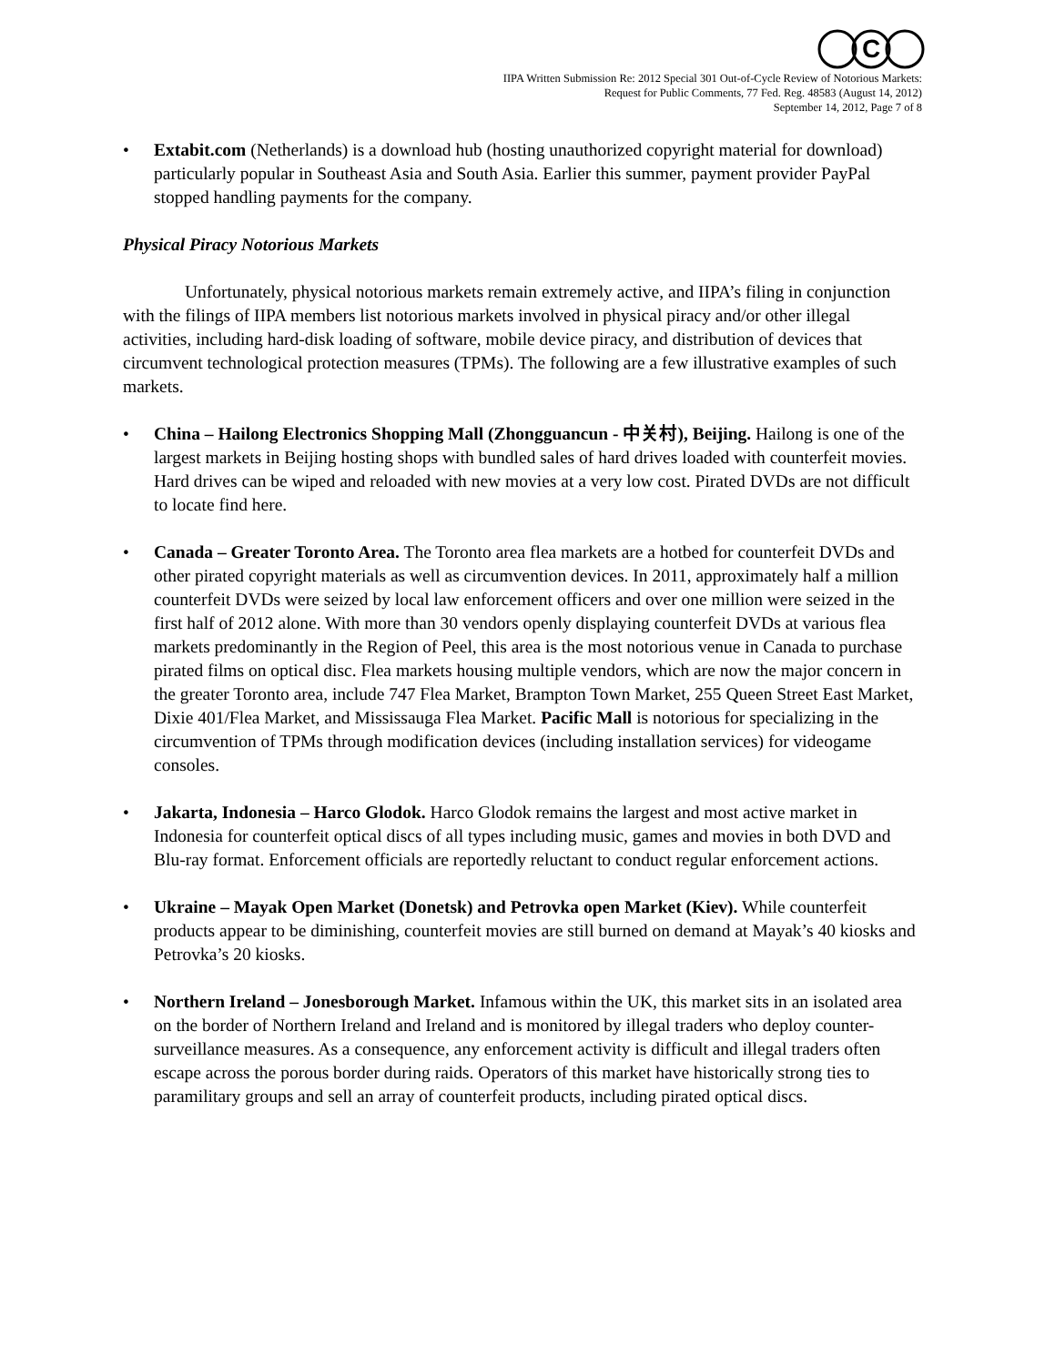C
IIPA Written Submission Re: 2012 Special 301 Out-of-Cycle Review of Notorious Markets:
Request for Public Comments, 77 Fed. Reg. 48583 (August 14, 2012)
September 14, 2012, Page 7 of 8
• Extabit.com (Netherlands) is a download hub (hosting unauthorized copyright material for download) particularly popular in Southeast Asia and South Asia. Earlier this summer, payment provider PayPal stopped handling payments for the company.
Physical Piracy Notorious Markets
Unfortunately, physical notorious markets remain extremely active, and IIPA’s filing in conjunction with the filings of IIPA members list notorious markets involved in physical piracy and/or other illegal activities, including hard-disk loading of software, mobile device piracy, and distribution of devices that circumvent technological protection measures (TPMs). The following are a few illustrative examples of such markets.
• China – Hailong Electronics Shopping Mall (Zhongguancun - 中关村), Beijing. Hailong is one of the largest markets in Beijing hosting shops with bundled sales of hard drives loaded with counterfeit movies. Hard drives can be wiped and reloaded with new movies at a very low cost. Pirated DVDs are not difficult to locate find here.
• Canada – Greater Toronto Area. The Toronto area flea markets are a hotbed for counterfeit DVDs and other pirated copyright materials as well as circumvention devices. In 2011, approximately half a million counterfeit DVDs were seized by local law enforcement officers and over one million were seized in the first half of 2012 alone. With more than 30 vendors openly displaying counterfeit DVDs at various flea markets predominantly in the Region of Peel, this area is the most notorious venue in Canada to purchase pirated films on optical disc. Flea markets housing multiple vendors, which are now the major concern in the greater Toronto area, include 747 Flea Market, Brampton Town Market, 255 Queen Street East Market, Dixie 401/Flea Market, and Mississauga Flea Market. Pacific Mall is notorious for specializing in the circumvention of TPMs through modification devices (including installation services) for videogame consoles.
• Jakarta, Indonesia – Harco Glodok. Harco Glodok remains the largest and most active market in Indonesia for counterfeit optical discs of all types including music, games and movies in both DVD and Blu-ray format. Enforcement officials are reportedly reluctant to conduct regular enforcement actions.
• Ukraine – Mayak Open Market (Donetsk) and Petrovka open Market (Kiev). While counterfeit products appear to be diminishing, counterfeit movies are still burned on demand at Mayak’s 40 kiosks and Petrovka’s 20 kiosks.
• Northern Ireland – Jonesborough Market. Infamous within the UK, this market sits in an isolated area on the border of Northern Ireland and Ireland and is monitored by illegal traders who deploy counter-surveillance measures. As a consequence, any enforcement activity is difficult and illegal traders often escape across the porous border during raids. Operators of this market have historically strong ties to paramilitary groups and sell an array of counterfeit products, including pirated optical discs.